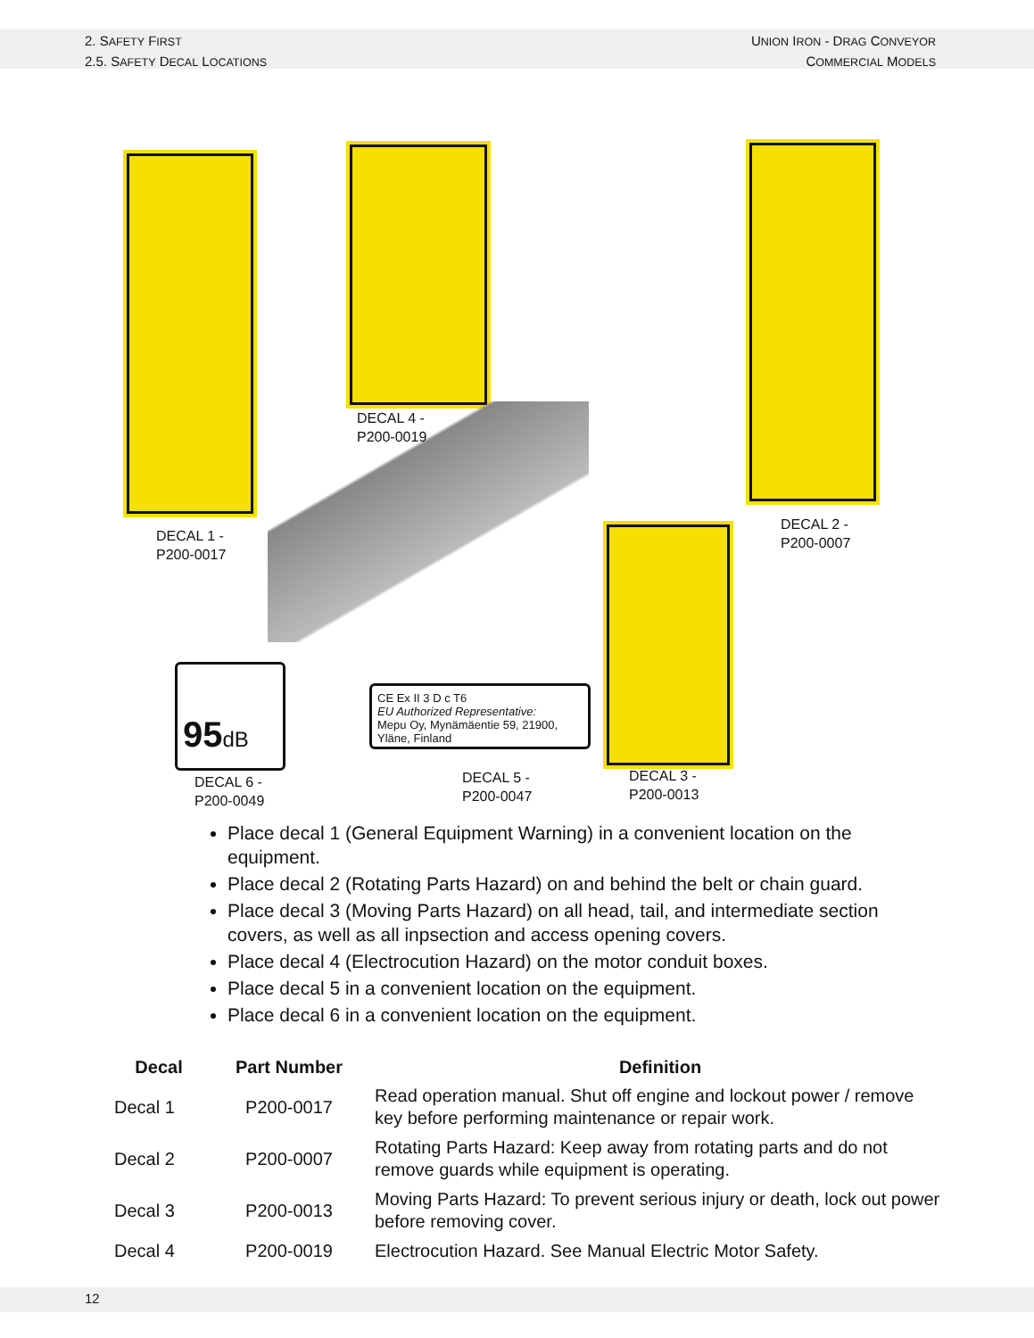2. SAFETY FIRST
2.5. SAFETY DECAL LOCATIONS
UNION IRON - DRAG CONVEYOR
COMMERCIAL MODELS
DECAL 4 -
P200-0019
DECAL 1 -
P200-0017
DECAL 2 -
P200-0007
95dB
CE Ex II 3 D c T6
EU Authorized Representative:
Mepu Oy, Mynämäentie 59, 21900, Yläne, Finland
DECAL 6 -
P200-0049
DECAL 5 -
P200-0047
DECAL 3 -
P200-0013
Place decal 1 (General Equipment Warning) in a convenient location on the equipment.
Place decal 2 (Rotating Parts Hazard) on and behind the belt or chain guard.
Place decal 3 (Moving Parts Hazard) on all head, tail, and intermediate section covers, as well as all inpsection and access opening covers.
Place decal 4 (Electrocution Hazard) on the motor conduit boxes.
Place decal 5 in a convenient location on the equipment.
Place decal 6 in a convenient location on the equipment.
| Decal | Part Number | Definition |
| --- | --- | --- |
| Decal 1 | P200-0017 | Read operation manual. Shut off engine and lockout power / remove key before performing maintenance or repair work. |
| Decal 2 | P200-0007 | Rotating Parts Hazard: Keep away from rotating parts and do not remove guards while equipment is operating. |
| Decal 3 | P200-0013 | Moving Parts Hazard: To prevent serious injury or death, lock out power before removing cover. |
| Decal 4 | P200-0019 | Electrocution Hazard. See Manual Electric Motor Safety. |
12